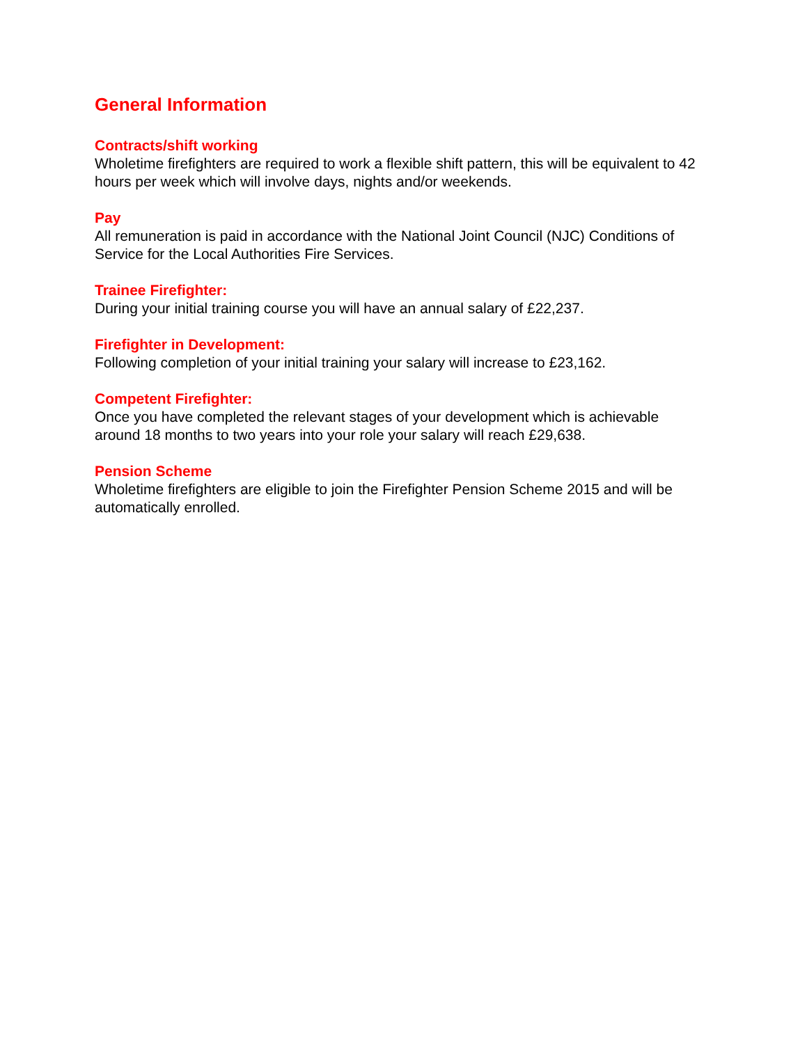General Information
Contracts/shift working
Wholetime firefighters are required to work a flexible shift pattern, this will be equivalent to 42 hours per week which will involve days, nights and/or weekends.
Pay
All remuneration is paid in accordance with the National Joint Council (NJC) Conditions of Service for the Local Authorities Fire Services.
Trainee Firefighter:
During your initial training course you will have an annual salary of £22,237.
Firefighter in Development:
Following completion of your initial training your salary will increase to £23,162.
Competent Firefighter:
Once you have completed the relevant stages of your development which is achievable around 18 months to two years into your role your salary will reach £29,638.
Pension Scheme
Wholetime firefighters are eligible to join the Firefighter Pension Scheme 2015 and will be automatically enrolled.